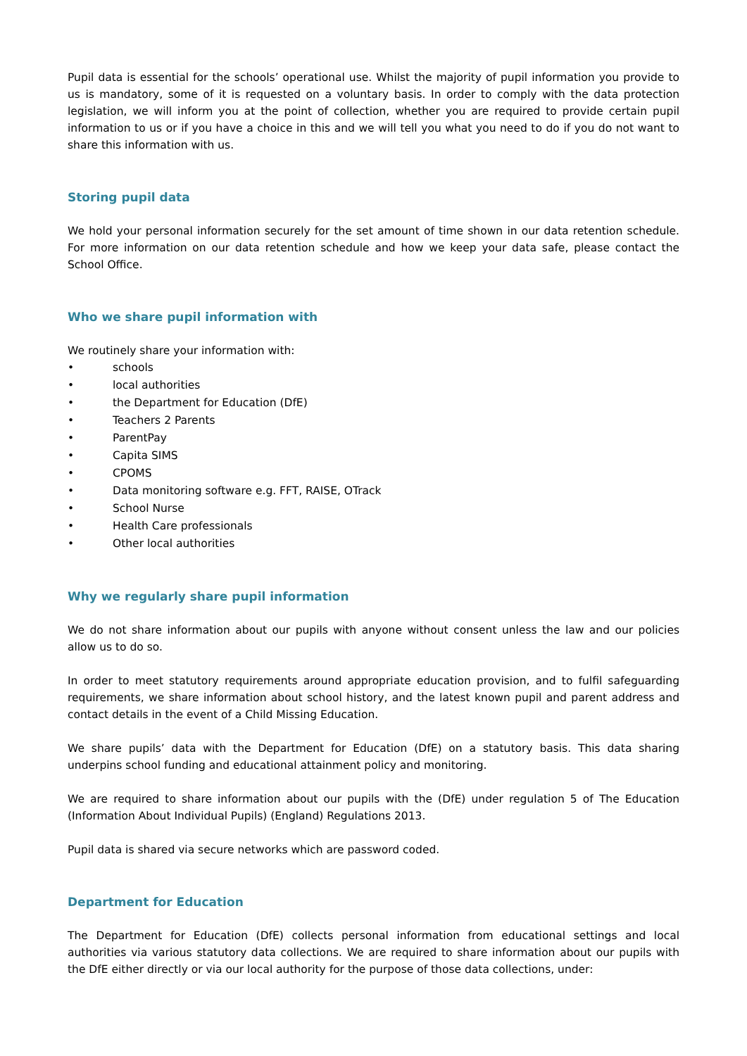Pupil data is essential for the schools’ operational use. Whilst the majority of pupil information you provide to us is mandatory, some of it is requested on a voluntary basis. In order to comply with the data protection legislation, we will inform you at the point of collection, whether you are required to provide certain pupil information to us or if you have a choice in this and we will tell you what you need to do if you do not want to share this information with us.
Storing pupil data
We hold your personal information securely for the set amount of time shown in our data retention schedule. For more information on our data retention schedule and how we keep your data safe, please contact the School Office.
Who we share pupil information with
We routinely share your information with:
• schools
• local authorities
• the Department for Education (DfE)
• Teachers 2 Parents
• ParentPay
• Capita SIMS
• CPOMS
• Data monitoring software e.g. FFT, RAISE, OTrack
• School Nurse
• Health Care professionals
• Other local authorities
Why we regularly share pupil information
We do not share information about our pupils with anyone without consent unless the law and our policies allow us to do so.
In order to meet statutory requirements around appropriate education provision, and to fulfil safeguarding requirements, we share information about school history, and the latest known pupil and parent address and contact details in the event of a Child Missing Education.
We share pupils’ data with the Department for Education (DfE) on a statutory basis. This data sharing underpins school funding and educational attainment policy and monitoring.
We are required to share information about our pupils with the (DfE) under regulation 5 of The Education (Information About Individual Pupils) (England) Regulations 2013.
Pupil data is shared via secure networks which are password coded.
Department for Education
The Department for Education (DfE) collects personal information from educational settings and local authorities via various statutory data collections. We are required to share information about our pupils with the DfE either directly or via our local authority for the purpose of those data collections, under: